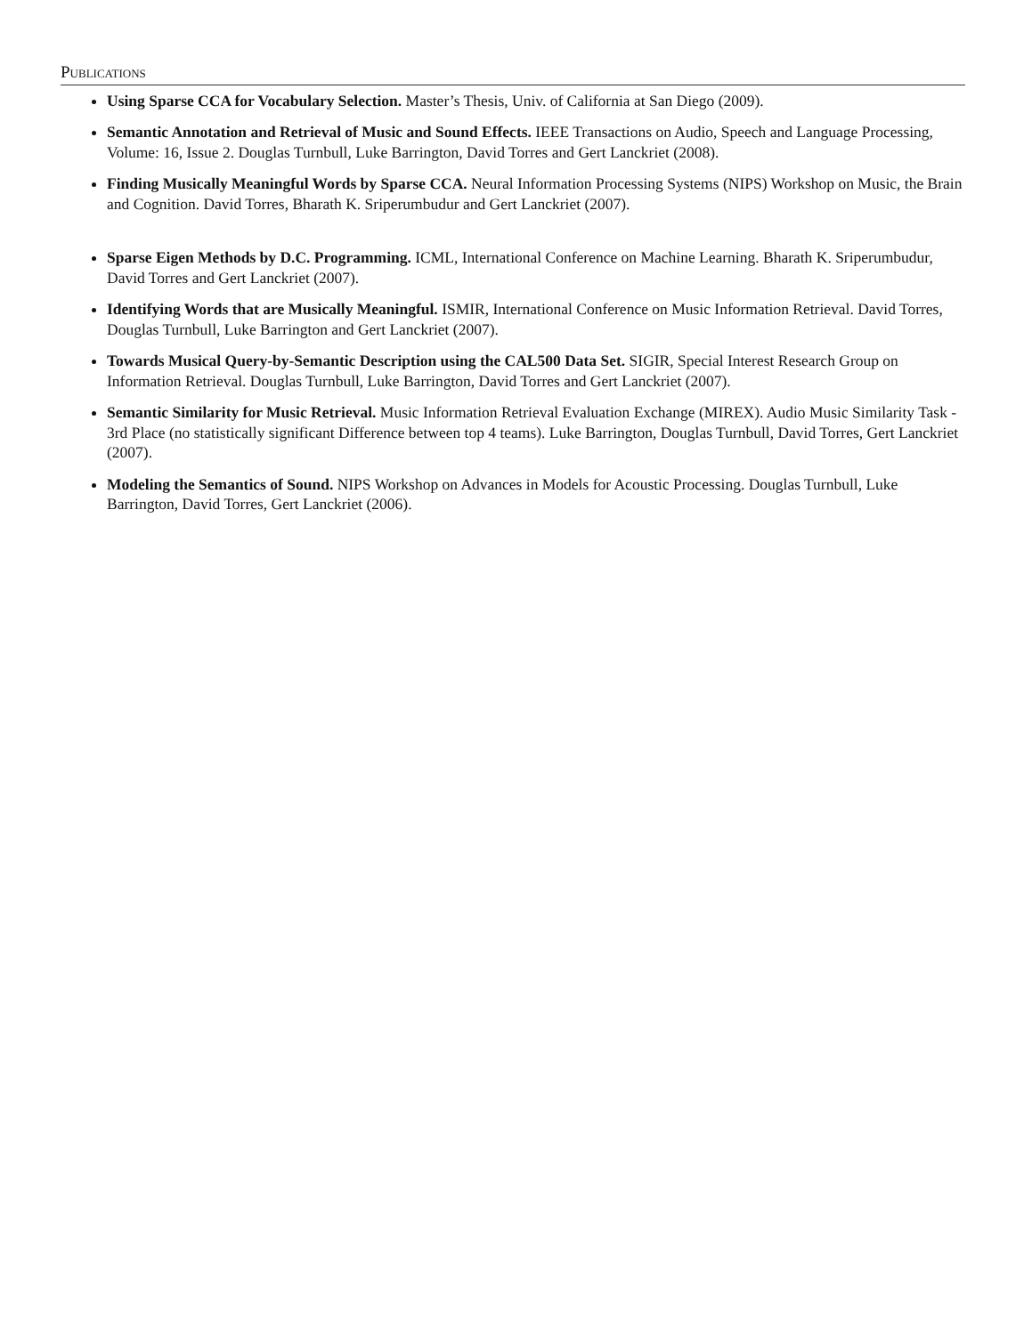Publications
Using Sparse CCA for Vocabulary Selection. Master’s Thesis, Univ. of California at San Diego (2009).
Semantic Annotation and Retrieval of Music and Sound Effects. IEEE Transactions on Audio, Speech and Language Processing, Volume: 16, Issue 2. Douglas Turnbull, Luke Barrington, David Torres and Gert Lanckriet (2008).
Finding Musically Meaningful Words by Sparse CCA. Neural Information Processing Systems (NIPS) Workshop on Music, the Brain and Cognition. David Torres, Bharath K. Sriperumbudur and Gert Lanckriet (2007).
Sparse Eigen Methods by D.C. Programming. ICML, International Conference on Machine Learning. Bharath K. Sriperumbudur, David Torres and Gert Lanckriet (2007).
Identifying Words that are Musically Meaningful. ISMIR, International Conference on Music Information Retrieval. David Torres, Douglas Turnbull, Luke Barrington and Gert Lanckriet (2007).
Towards Musical Query-by-Semantic Description using the CAL500 Data Set. SIGIR, Special Interest Research Group on Information Retrieval. Douglas Turnbull, Luke Barrington, David Torres and Gert Lanckriet (2007).
Semantic Similarity for Music Retrieval. Music Information Retrieval Evaluation Exchange (MIREX). Audio Music Similarity Task - 3rd Place (no statistically significant Difference between top 4 teams). Luke Barrington, Douglas Turnbull, David Torres, Gert Lanckriet (2007).
Modeling the Semantics of Sound. NIPS Workshop on Advances in Models for Acoustic Processing. Douglas Turnbull, Luke Barrington, David Torres, Gert Lanckriet (2006).